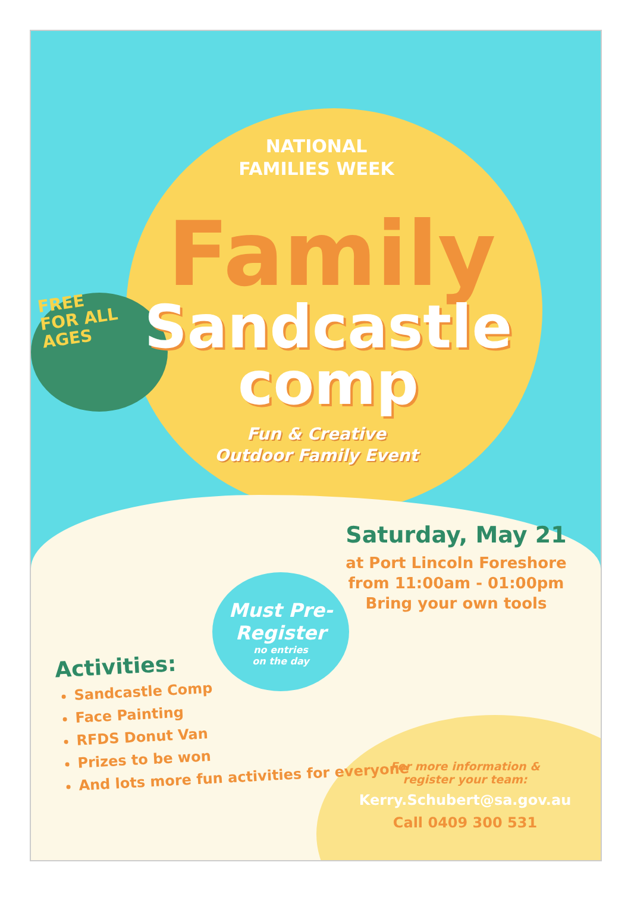NATIONAL
FAMILIES WEEK
Family
Sandcastle
comp
FREE
FOR ALL
AGES
Fun & Creative
Outdoor Family Event
Saturday, May 21
at Port Lincoln Foreshore
from 11:00am - 01:00pm
Bring your own tools
Must Pre-
Register
no entries
on the day
Activities:
Sandcastle Comp
Face Painting
RFDS Donut Van
Prizes to be won
And lots more fun activities for everyone
For more information &
register your team:
Kerry.Schubert@sa.gov.au
Call 0409 300 531